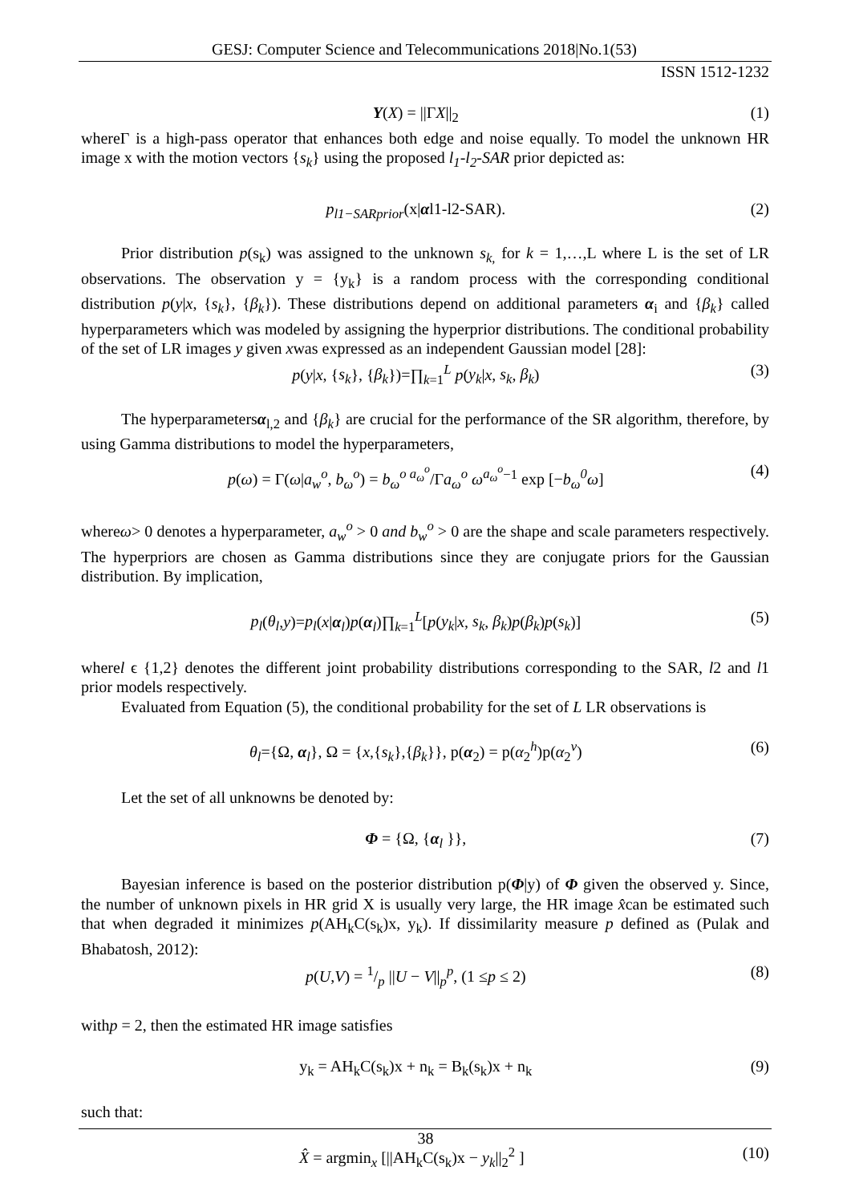GESJ: Computer Science and Telecommunications 2018|No.1(53)
ISSN 1512-1232
Υ(X) = ||ΓX||<sub>2</sub> (1)
whereΓ is a high-pass operator that enhances both edge and noise equally. To model the unknown HR image x with the motion vectors {s<sub>k</sub>} using the proposed l<sub>1</sub>-l<sub>2</sub>-SAR prior depicted as:
p<sub>l1−SARprior</sub>(x|αl1-l2-SAR). (2)
Prior distribution p(s<sub>k</sub>) was assigned to the unknown s<sub>k,</sub> for k = 1,…,L where L is the set of LR observations. The observation y = {y<sub>k</sub>} is a random process with the corresponding conditional distribution p(y|x, {s<sub>k</sub>}, {β<sub>k</sub>}). These distributions depend on additional parameters α<sub>i</sub> and {β<sub>k</sub>} called hyperparameters which was modeled by assigning the hyperprior distributions. The conditional probability of the set of LR images y given xwas expressed as an independent Gaussian model [28]:
p(y|x, {s<sub>k</sub>}, {β<sub>k</sub>})=∏<sub>k=1</sub><sup>L</sup> p(y<sub>k</sub>|x, s<sub>k</sub>, β<sub>k</sub>) (3)
The hyperparametersα<sub>l,2</sub> and {β<sub>k</sub>} are crucial for the performance of the SR algorithm, therefore, by using Gamma distributions to model the hyperparameters,
p(ω) = Γ(ω|a<sub>w</sub><sup>o</sup>, b<sub>ω</sub><sup>o</sup>) = b<sub>ω</sub><sup>o a<sub>ω</sub><sup>o</sup></sup>/Γa<sub>ω</sub><sup>o</sup> ω<sup>a<sub>ω</sub><sup>o</sup>−1</sup> exp [−b<sub>ω</sub><sup>0</sup>ω] (4)
whereω> 0 denotes a hyperparameter, a<sub>w</sub><sup>o</sup> > 0 and b<sub>w</sub><sup>o</sup> > 0 are the shape and scale parameters respectively. The hyperpriors are chosen as Gamma distributions since they are conjugate priors for the Gaussian distribution. By implication,
p<sub>l</sub>(θ<sub>l</sub>,y)=p<sub>l</sub>(x|α<sub>l</sub>)p(α<sub>l</sub>)∏<sub>k=1</sub><sup>L</sup>[p(y<sub>k</sub>|x, s<sub>k</sub>, β<sub>k</sub>)p(β<sub>k</sub>)p(s<sub>k</sub>)] (5)
wherel ϵ {1,2} denotes the different joint probability distributions corresponding to the SAR, l2 and l1 prior models respectively.
Evaluated from Equation (5), the conditional probability for the set of L LR observations is
θ<sub>l</sub>={Ω, α<sub>l</sub>}, Ω = {x,{s<sub>k</sub>},{β<sub>k</sub>}}, p(α<sub>2</sub>) = p(α<sub>2</sub><sup>h</sup>)p(α<sub>2</sub><sup>v</sup>) (6)
Let the set of all unknowns be denoted by:
Φ = {Ω, {α<sub>l</sub> }}, (7)
Bayesian inference is based on the posterior distribution p(Φ|y) of Φ given the observed y. Since, the number of unknown pixels in HR grid X is usually very large, the HR image x̂can be estimated such that when degraded it minimizes p(AH<sub>k</sub>C(s<sub>k</sub>)x, y<sub>k</sub>). If dissimilarity measure p defined as (Pulak and Bhabatosh, 2012):
p(U,V) = 1/p ||U − V||<sub>p</sub><sup>p</sup>, (1 ≤p ≤ 2) (8)
withp = 2, then the estimated HR image satisfies
y<sub>k</sub> = AH<sub>k</sub>C(s<sub>k</sub>)x + n<sub>k</sub> = B<sub>k</sub>(s<sub>k</sub>)x + n<sub>k</sub> (9)
such that:
X̂ = argmin<sub>x</sub> [||AH<sub>k</sub>C(s<sub>k</sub>)x − y<sub>k</sub>||<sub>2</sub><sup>2</sup> ] (10)
38